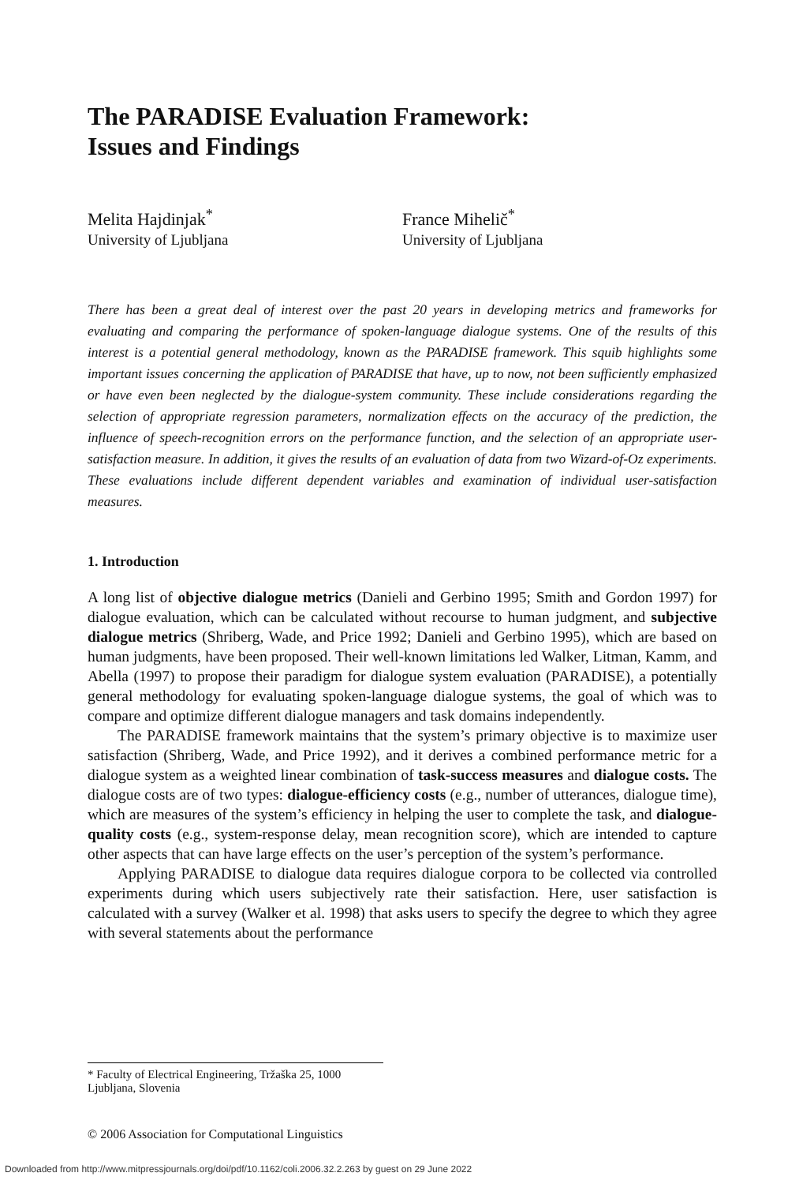The PARADISE Evaluation Framework:
Issues and Findings
Melita Hajdinjak<sup>*</sup>
University of Ljubljana
France Mihelič<sup>*</sup>
University of Ljubljana
There has been a great deal of interest over the past 20 years in developing metrics and frameworks for evaluating and comparing the performance of spoken-language dialogue systems. One of the results of this interest is a potential general methodology, known as the PARADISE framework. This squib highlights some important issues concerning the application of PARADISE that have, up to now, not been sufficiently emphasized or have even been neglected by the dialogue-system community. These include considerations regarding the selection of appropriate regression parameters, normalization effects on the accuracy of the prediction, the influence of speech-recognition errors on the performance function, and the selection of an appropriate user-satisfaction measure. In addition, it gives the results of an evaluation of data from two Wizard-of-Oz experiments. These evaluations include different dependent variables and examination of individual user-satisfaction measures.
1. Introduction
A long list of objective dialogue metrics (Danieli and Gerbino 1995; Smith and Gordon 1997) for dialogue evaluation, which can be calculated without recourse to human judgment, and subjective dialogue metrics (Shriberg, Wade, and Price 1992; Danieli and Gerbino 1995), which are based on human judgments, have been proposed. Their well-known limitations led Walker, Litman, Kamm, and Abella (1997) to propose their paradigm for dialogue system evaluation (PARADISE), a potentially general methodology for evaluating spoken-language dialogue systems, the goal of which was to compare and optimize different dialogue managers and task domains independently.
The PARADISE framework maintains that the system’s primary objective is to maximize user satisfaction (Shriberg, Wade, and Price 1992), and it derives a combined performance metric for a dialogue system as a weighted linear combination of task-success measures and dialogue costs. The dialogue costs are of two types: dialogue-efficiency costs (e.g., number of utterances, dialogue time), which are measures of the system’s efficiency in helping the user to complete the task, and dialogue-quality costs (e.g., system-response delay, mean recognition score), which are intended to capture other aspects that can have large effects on the user’s perception of the system’s performance.
Applying PARADISE to dialogue data requires dialogue corpora to be collected via controlled experiments during which users subjectively rate their satisfaction. Here, user satisfaction is calculated with a survey (Walker et al. 1998) that asks users to specify the degree to which they agree with several statements about the performance
* Faculty of Electrical Engineering, Tržaška 25, 1000 Ljubljana, Slovenia
© 2006 Association for Computational Linguistics
Downloaded from http://www.mitpressjournals.org/doi/pdf/10.1162/coli.2006.32.2.263 by guest on 29 June 2022